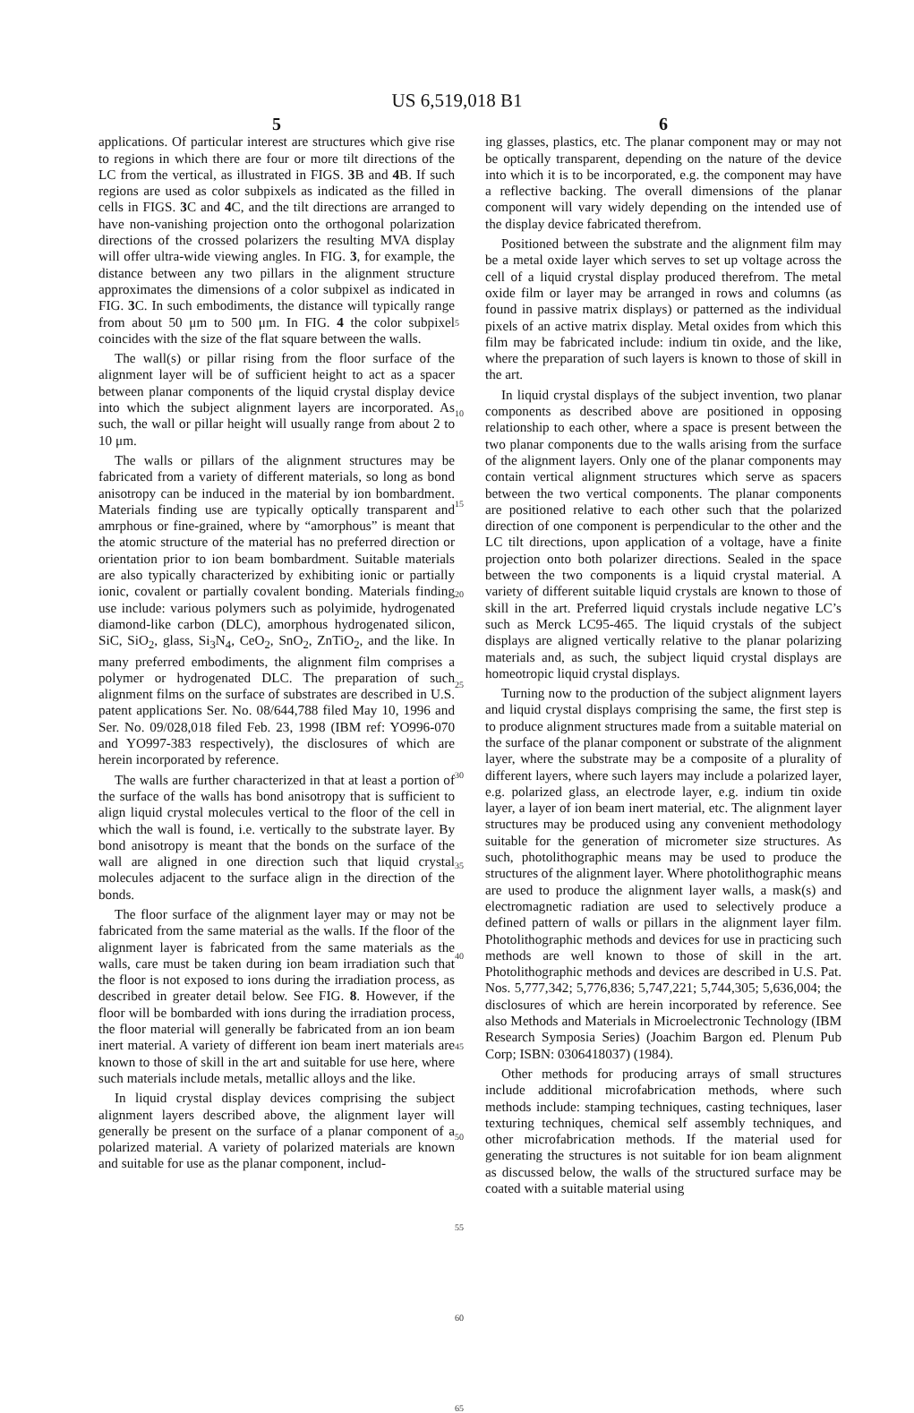US 6,519,018 B1
5
applications. Of particular interest are structures which give rise to regions in which there are four or more tilt directions of the LC from the vertical, as illustrated in FIGS. 3 B and 4 B. If such regions are used as color subpixels as indicated as the filled in cells in FIGS. 3 C and 4 C, and the tilt directions are arranged to have non-vanishing projection onto the orthogonal polarization directions of the crossed polarizers the resulting MVA display will offer ultra-wide viewing angles. In FIG. 3, for example, the distance between any two pillars in the alignment structure approximates the dimensions of a color subpixel as indicated in FIG. 3 C. In such embodiments, the distance will typically range from about 50 μm to 500 μm. In FIG. 4 the color subpixel coincides with the size of the flat square between the walls.
The wall(s) or pillar rising from the floor surface of the alignment layer will be of sufficient height to act as a spacer between planar components of the liquid crystal display device into which the subject alignment layers are incorporated. As such, the wall or pillar height will usually range from about 2 to 10 μm.
The walls or pillars of the alignment structures may be fabricated from a variety of different materials, so long as bond anisotropy can be induced in the material by ion bombardment. Materials finding use are typically optically transparent and amrphous or fine-grained, where by “amorphous” is meant that the atomic structure of the material has no preferred direction or orientation prior to ion beam bombardment. Suitable materials are also typically characterized by exhibiting ionic or partially ionic, covalent or partially covalent bonding. Materials finding use include: various polymers such as polyimide, hydrogenated diamond-like carbon (DLC), amorphous hydrogenated silicon, SiC, SiO<sub>2</sub>, glass, Si<sub>3</sub>N<sub>4</sub>, CeO<sub>2</sub>, SnO<sub>2</sub>, ZnTiO<sub>2</sub>, and the like. In many preferred embodiments, the alignment film comprises a polymer or hydrogenated DLC. The preparation of such alignment films on the surface of substrates are described in U.S. patent applications Ser. No. 08/644,788 filed May 10, 1996 and Ser. No. 09/028,018 filed Feb. 23, 1998 (IBM ref: YO996-070 and YO997-383 respectively), the disclosures of which are herein incorporated by reference.
The walls are further characterized in that at least a portion of the surface of the walls has bond anisotropy that is sufficient to align liquid crystal molecules vertical to the floor of the cell in which the wall is found, i.e. vertically to the substrate layer. By bond anisotropy is meant that the bonds on the surface of the wall are aligned in one direction such that liquid crystal molecules adjacent to the surface align in the direction of the bonds.
The floor surface of the alignment layer may or may not be fabricated from the same material as the walls. If the floor of the alignment layer is fabricated from the same materials as the walls, care must be taken during ion beam irradiation such that the floor is not exposed to ions during the irradiation process, as described in greater detail below. See FIG. 8. However, if the floor will be bombarded with ions during the irradiation process, the floor material will generally be fabricated from an ion beam inert material. A variety of different ion beam inert materials are known to those of skill in the art and suitable for use here, where such materials include metals, metallic alloys and the like.
In liquid crystal display devices comprising the subject alignment layers described above, the alignment layer will generally be present on the surface of a planar component of a polarized material. A variety of polarized materials are known and suitable for use as the planar component, includ-
5
10
15
20
25
30
35
40
45
50
55
60
65
6
ing glasses, plastics, etc. The planar component may or may not be optically transparent, depending on the nature of the device into which it is to be incorporated, e.g. the component may have a reflective backing. The overall dimensions of the planar component will vary widely depending on the intended use of the display device fabricated therefrom.
Positioned between the substrate and the alignment film may be a metal oxide layer which serves to set up voltage across the cell of a liquid crystal display produced therefrom. The metal oxide film or layer may be arranged in rows and columns (as found in passive matrix displays) or patterned as the individual pixels of an active matrix display. Metal oxides from which this film may be fabricated include: indium tin oxide, and the like, where the preparation of such layers is known to those of skill in the art.
In liquid crystal displays of the subject invention, two planar components as described above are positioned in opposing relationship to each other, where a space is present between the two planar components due to the walls arising from the surface of the alignment layers. Only one of the planar components may contain vertical alignment structures which serve as spacers between the two vertical components. The planar components are positioned relative to each other such that the polarized direction of one component is perpendicular to the other and the LC tilt directions, upon application of a voltage, have a finite projection onto both polarizer directions. Sealed in the space between the two components is a liquid crystal material. A variety of different suitable liquid crystals are known to those of skill in the art. Preferred liquid crystals include negative LC’s such as Merck LC95-465. The liquid crystals of the subject displays are aligned vertically relative to the planar polarizing materials and, as such, the subject liquid crystal displays are homeotropic liquid crystal displays.
Turning now to the production of the subject alignment layers and liquid crystal displays comprising the same, the first step is to produce alignment structures made from a suitable material on the surface of the planar component or substrate of the alignment layer, where the substrate may be a composite of a plurality of different layers, where such layers may include a polarized layer, e.g. polarized glass, an electrode layer, e.g. indium tin oxide layer, a layer of ion beam inert material, etc. The alignment layer structures may be produced using any convenient methodology suitable for the generation of micrometer size structures. As such, photolithographic means may be used to produce the structures of the alignment layer. Where photolithographic means are used to produce the alignment layer walls, a mask(s) and electromagnetic radiation are used to selectively produce a defined pattern of walls or pillars in the alignment layer film. Photolithographic methods and devices for use in practicing such methods are well known to those of skill in the art. Photolithographic methods and devices are described in U.S. Pat. Nos. 5,777,342; 5,776,836; 5,747,221; 5,744,305; 5,636,004; the disclosures of which are herein incorporated by reference. See also Methods and Materials in Microelectronic Technology (IBM Research Symposia Series) (Joachim Bargon ed. Plenum Pub Corp; ISBN: 0306418037) (1984).
Other methods for producing arrays of small structures include additional microfabrication methods, where such methods include: stamping techniques, casting techniques, laser texturing techniques, chemical self assembly techniques, and other microfabrication methods. If the material used for generating the structures is not suitable for ion beam alignment as discussed below, the walls of the structured surface may be coated with a suitable material using